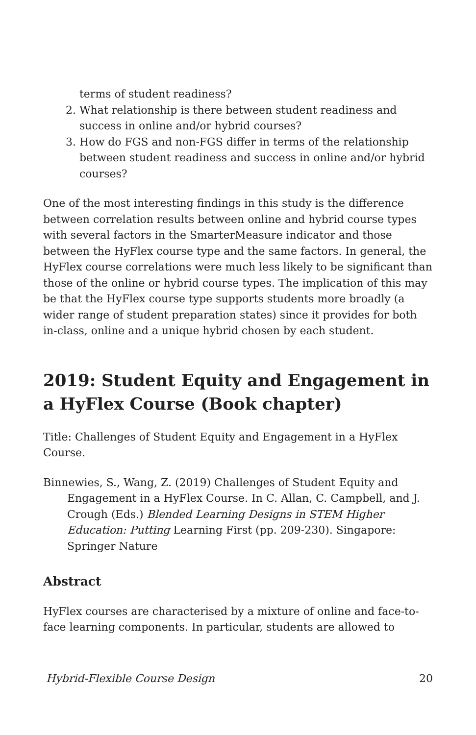terms of student readiness?
2. What relationship is there between student readiness and success in online and/or hybrid courses?
3. How do FGS and non-FGS differ in terms of the relationship between student readiness and success in online and/or hybrid courses?
One of the most interesting findings in this study is the difference between correlation results between online and hybrid course types with several factors in the SmarterMeasure indicator and those between the HyFlex course type and the same factors. In general, the HyFlex course correlations were much less likely to be significant than those of the online or hybrid course types. The implication of this may be that the HyFlex course type supports students more broadly (a wider range of student preparation states) since it provides for both in-class, online and a unique hybrid chosen by each student.
2019: Student Equity and Engagement in a HyFlex Course (Book chapter)
Title: Challenges of Student Equity and Engagement in a HyFlex Course.
Binnewies, S., Wang, Z. (2019) Challenges of Student Equity and Engagement in a HyFlex Course. In C. Allan, C. Campbell, and J. Crough (Eds.) Blended Learning Designs in STEM Higher Education: Putting Learning First (pp. 209-230). Singapore: Springer Nature
Abstract
HyFlex courses are characterised by a mixture of online and face-to-face learning components. In particular, students are allowed to
Hybrid-Flexible Course Design 20